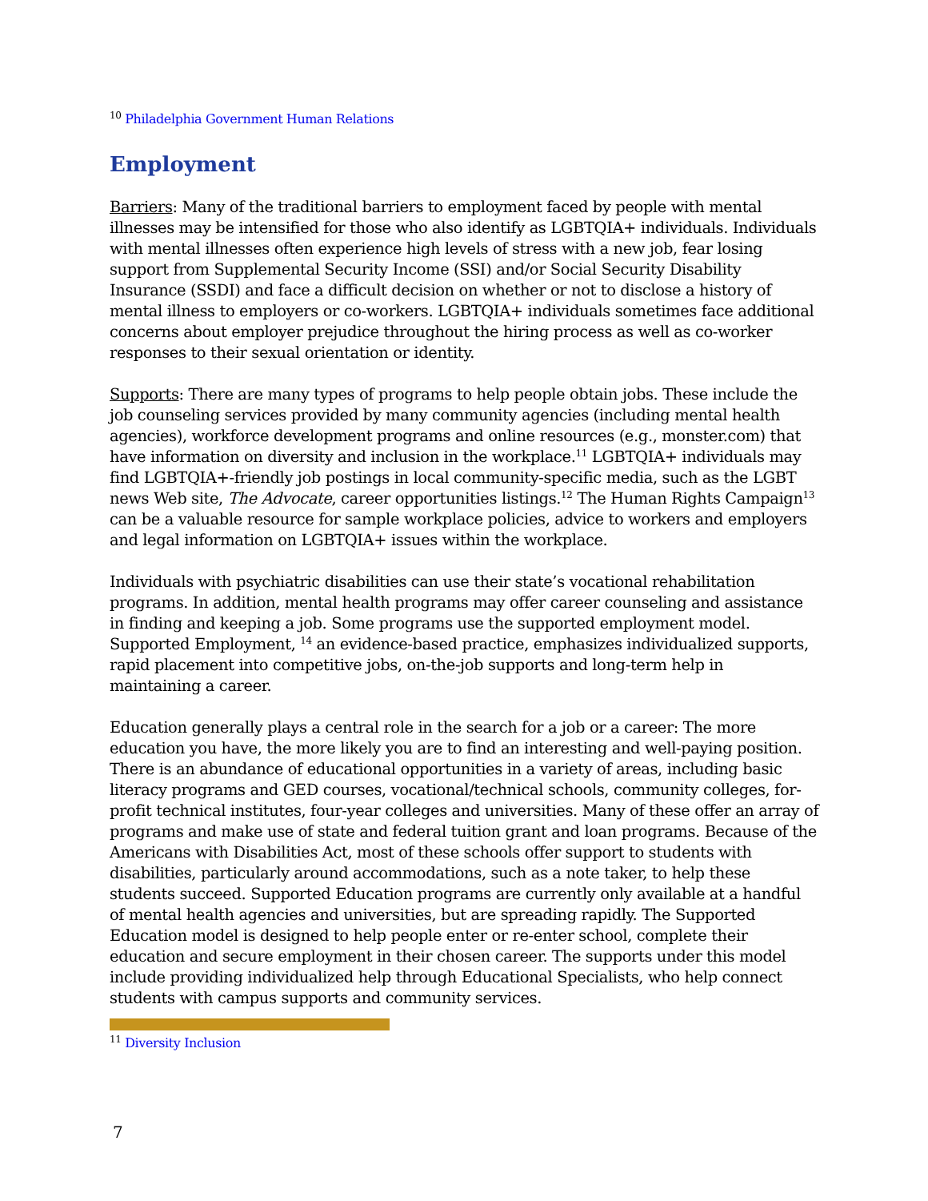<sup>10</sup> Philadelphia Government Human Relations
Employment
Barriers: Many of the traditional barriers to employment faced by people with mental illnesses may be intensified for those who also identify as LGBTQIA+ individuals. Individuals with mental illnesses often experience high levels of stress with a new job, fear losing support from Supplemental Security Income (SSI) and/or Social Security Disability Insurance (SSDI) and face a difficult decision on whether or not to disclose a history of mental illness to employers or co-workers. LGBTQIA+ individuals sometimes face additional concerns about employer prejudice throughout the hiring process as well as co-worker responses to their sexual orientation or identity.
Supports: There are many types of programs to help people obtain jobs. These include the job counseling services provided by many community agencies (including mental health agencies), workforce development programs and online resources (e.g., monster.com) that have information on diversity and inclusion in the workplace.<sup>11</sup> LGBTQIA+ individuals may find LGBTQIA+-friendly job postings in local community-specific media, such as the LGBT news Web site, The Advocate, career opportunities listings.<sup>12</sup> The Human Rights Campaign<sup>13</sup> can be a valuable resource for sample workplace policies, advice to workers and employers and legal information on LGBTQIA+ issues within the workplace.
Individuals with psychiatric disabilities can use their state’s vocational rehabilitation programs. In addition, mental health programs may offer career counseling and assistance in finding and keeping a job. Some programs use the supported employment model. Supported Employment, <sup>14</sup> an evidence-based practice, emphasizes individualized supports, rapid placement into competitive jobs, on-the-job supports and long-term help in maintaining a career.
Education generally plays a central role in the search for a job or a career: The more education you have, the more likely you are to find an interesting and well-paying position. There is an abundance of educational opportunities in a variety of areas, including basic literacy programs and GED courses, vocational/technical schools, community colleges, for-profit technical institutes, four-year colleges and universities. Many of these offer an array of programs and make use of state and federal tuition grant and loan programs. Because of the Americans with Disabilities Act, most of these schools offer support to students with disabilities, particularly around accommodations, such as a note taker, to help these students succeed. Supported Education programs are currently only available at a handful of mental health agencies and universities, but are spreading rapidly. The Supported Education model is designed to help people enter or re-enter school, complete their education and secure employment in their chosen career. The supports under this model include providing individualized help through Educational Specialists, who help connect students with campus supports and community services.
<sup>11</sup> Diversity Inclusion
7